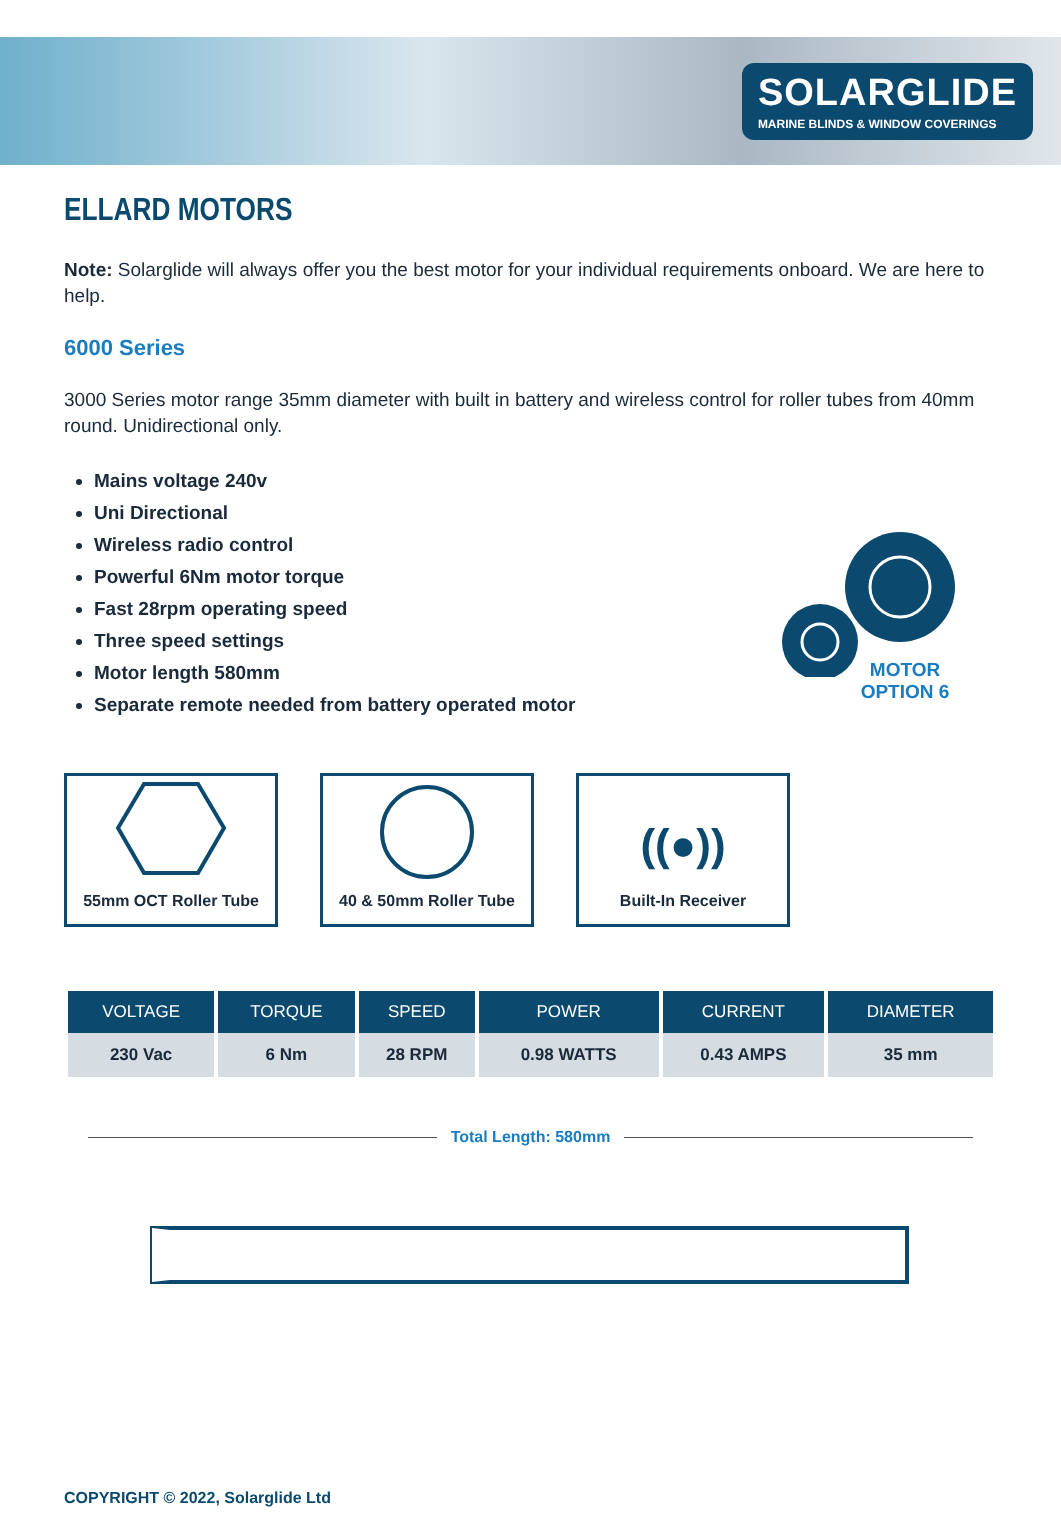SOLARGLIDE
MARINE BLINDS & WINDOW COVERINGS
ELLARD MOTORS
Note: Solarglide will always offer you the best motor for your individual requirements onboard. We are here to help.
6000 Series
3000 Series motor range 35mm diameter with built in battery and wireless control for roller tubes from 40mm round. Unidirectional only.
Mains voltage 240v
Uni Directional
Wireless radio control
Powerful 6Nm motor torque
Fast 28rpm operating speed
Three speed settings
Motor length 580mm
Separate remote needed from battery operated motor
55mm OCT Roller Tube 40 & 50mm Roller Tube
((●))
Built-In Receiver
| VOLTAGE | TORQUE | SPEED | POWER | CURRENT | DIAMETER |
| --- | --- | --- | --- | --- | --- |
| 230 Vac | 6 Nm | 28 RPM | 0.98 WATTS | 0.43 AMPS | 35 mm |
Total Length: 580mm
MOTOR
OPTION 6
COPYRIGHT © 2022, Solarglide Ltd